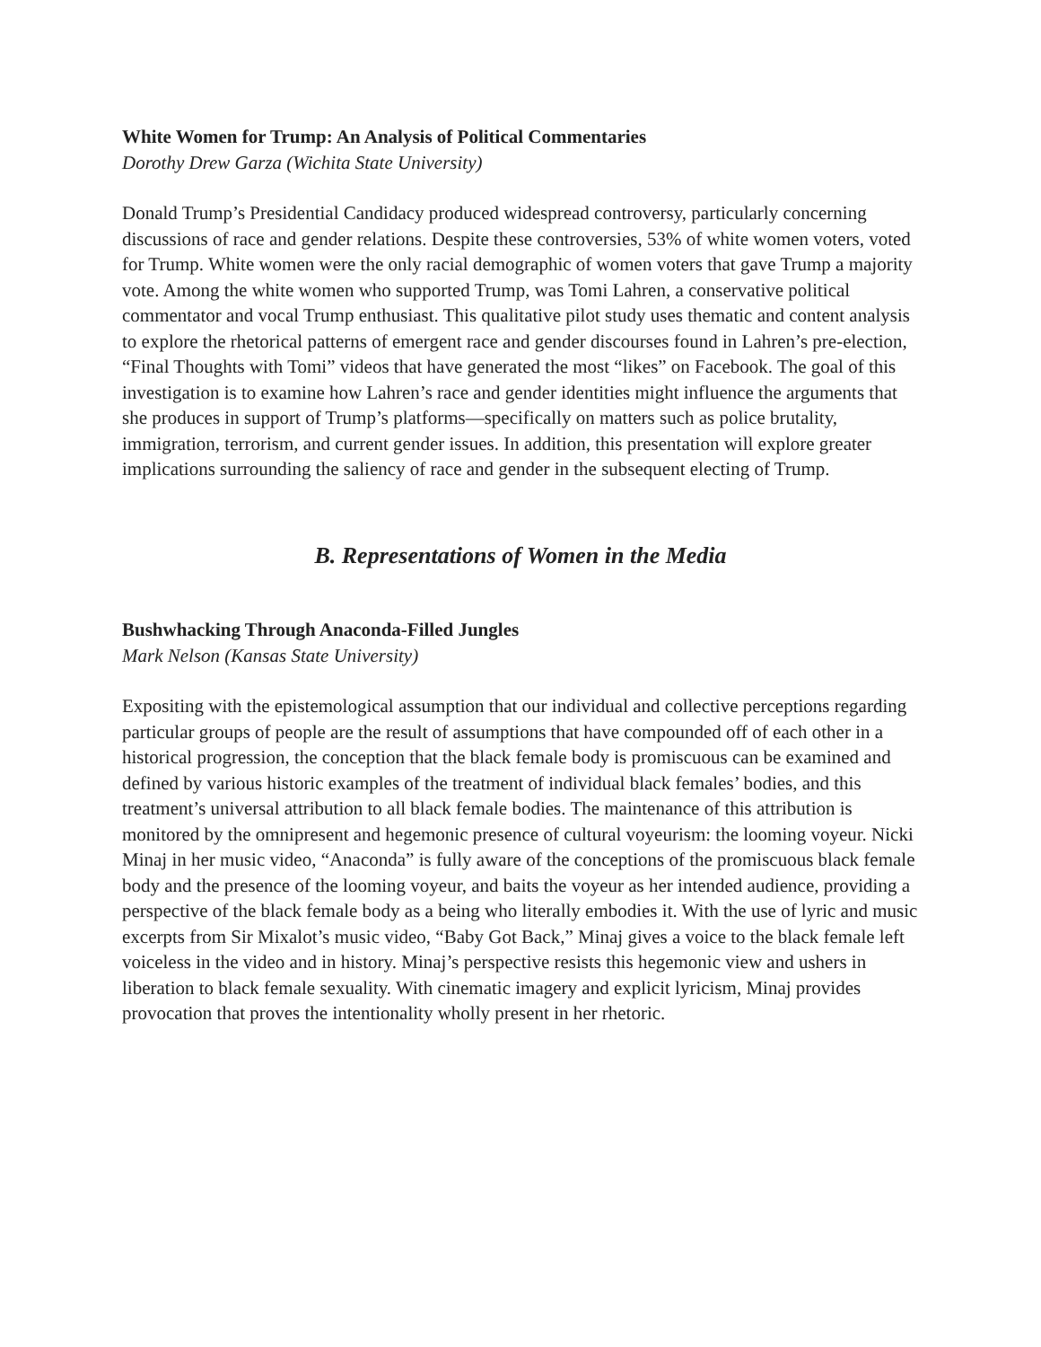White Women for Trump: An Analysis of Political Commentaries
Dorothy Drew Garza (Wichita State University)
Donald Trump’s Presidential Candidacy produced widespread controversy, particularly concerning discussions of race and gender relations. Despite these controversies, 53% of white women voters, voted for Trump. White women were the only racial demographic of women voters that gave Trump a majority vote. Among the white women who supported Trump, was Tomi Lahren, a conservative political commentator and vocal Trump enthusiast. This qualitative pilot study uses thematic and content analysis to explore the rhetorical patterns of emergent race and gender discourses found in Lahren’s pre-election, “Final Thoughts with Tomi” videos that have generated the most “likes” on Facebook. The goal of this investigation is to examine how Lahren’s race and gender identities might influence the arguments that she produces in support of Trump’s platforms—specifically on matters such as police brutality, immigration, terrorism, and current gender issues. In addition, this presentation will explore greater implications surrounding the saliency of race and gender in the subsequent electing of Trump.
B. Representations of Women in the Media
Bushwhacking Through Anaconda-Filled Jungles
Mark Nelson (Kansas State University)
Expositing with the epistemological assumption that our individual and collective perceptions regarding particular groups of people are the result of assumptions that have compounded off of each other in a historical progression, the conception that the black female body is promiscuous can be examined and defined by various historic examples of the treatment of individual black females’ bodies, and this treatment’s universal attribution to all black female bodies. The maintenance of this attribution is monitored by the omnipresent and hegemonic presence of cultural voyeurism: the looming voyeur. Nicki Minaj in her music video, “Anaconda” is fully aware of the conceptions of the promiscuous black female body and the presence of the looming voyeur, and baits the voyeur as her intended audience, providing a perspective of the black female body as a being who literally embodies it. With the use of lyric and music excerpts from Sir Mixalot’s music video, “Baby Got Back,” Minaj gives a voice to the black female left voiceless in the video and in history. Minaj’s perspective resists this hegemonic view and ushers in liberation to black female sexuality. With cinematic imagery and explicit lyricism, Minaj provides provocation that proves the intentionality wholly present in her rhetoric.